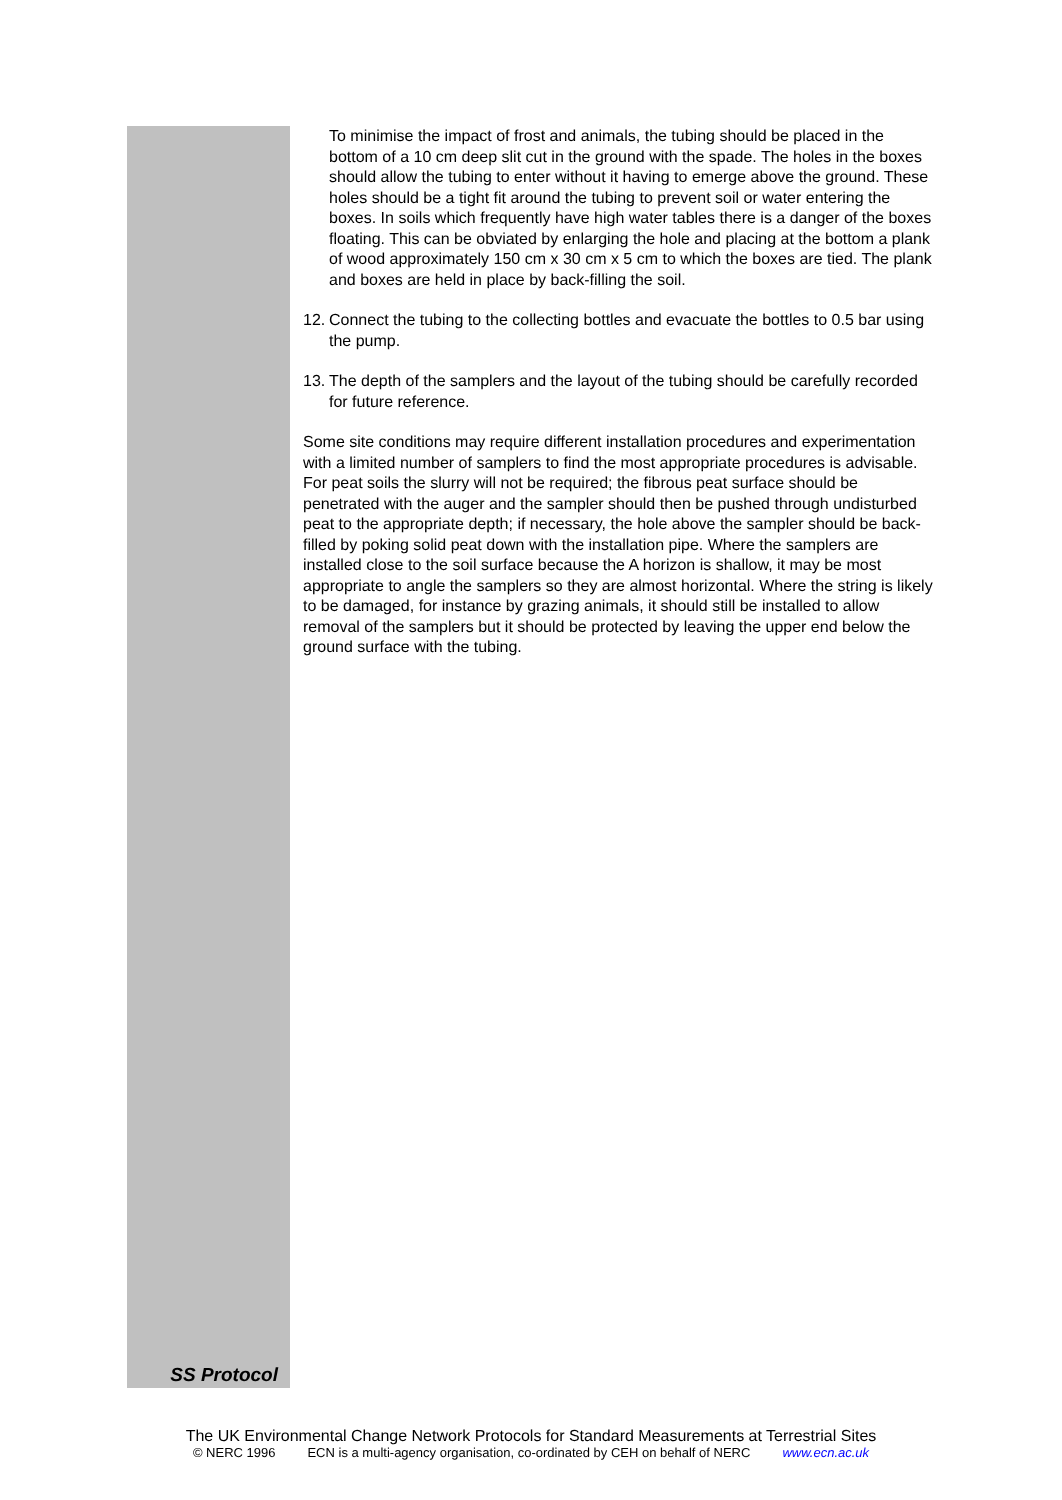SS Protocol
To minimise the impact of frost and animals, the tubing should be placed in the bottom of a 10 cm deep slit cut in the ground with the spade. The holes in the boxes should allow the tubing to enter without it having to emerge above the ground. These holes should be a tight fit around the tubing to prevent soil or water entering the boxes. In soils which frequently have high water tables there is a danger of the boxes floating. This can be obviated by enlarging the hole and placing at the bottom a plank of wood approximately 150 cm x 30 cm x 5 cm to which the boxes are tied. The plank and boxes are held in place by back-filling the soil.
12. Connect the tubing to the collecting bottles and evacuate the bottles to 0.5 bar using the pump.
13. The depth of the samplers and the layout of the tubing should be carefully recorded for future reference.
Some site conditions may require different installation procedures and experimentation with a limited number of samplers to find the most appropriate procedures is advisable. For peat soils the slurry will not be required; the fibrous peat surface should be penetrated with the auger and the sampler should then be pushed through undisturbed peat to the appropriate depth; if necessary, the hole above the sampler should be back-filled by poking solid peat down with the installation pipe. Where the samplers are installed close to the soil surface because the A horizon is shallow, it may be most appropriate to angle the samplers so they are almost horizontal. Where the string is likely to be damaged, for instance by grazing animals, it should still be installed to allow removal of the samplers but it should be protected by leaving the upper end below the ground surface with the tubing.
The UK Environmental Change Network Protocols for Standard Measurements at Terrestrial Sites
© NERC 1996 ECN is a multi-agency organisation, co-ordinated by CEH on behalf of NERC www.ecn.ac.uk